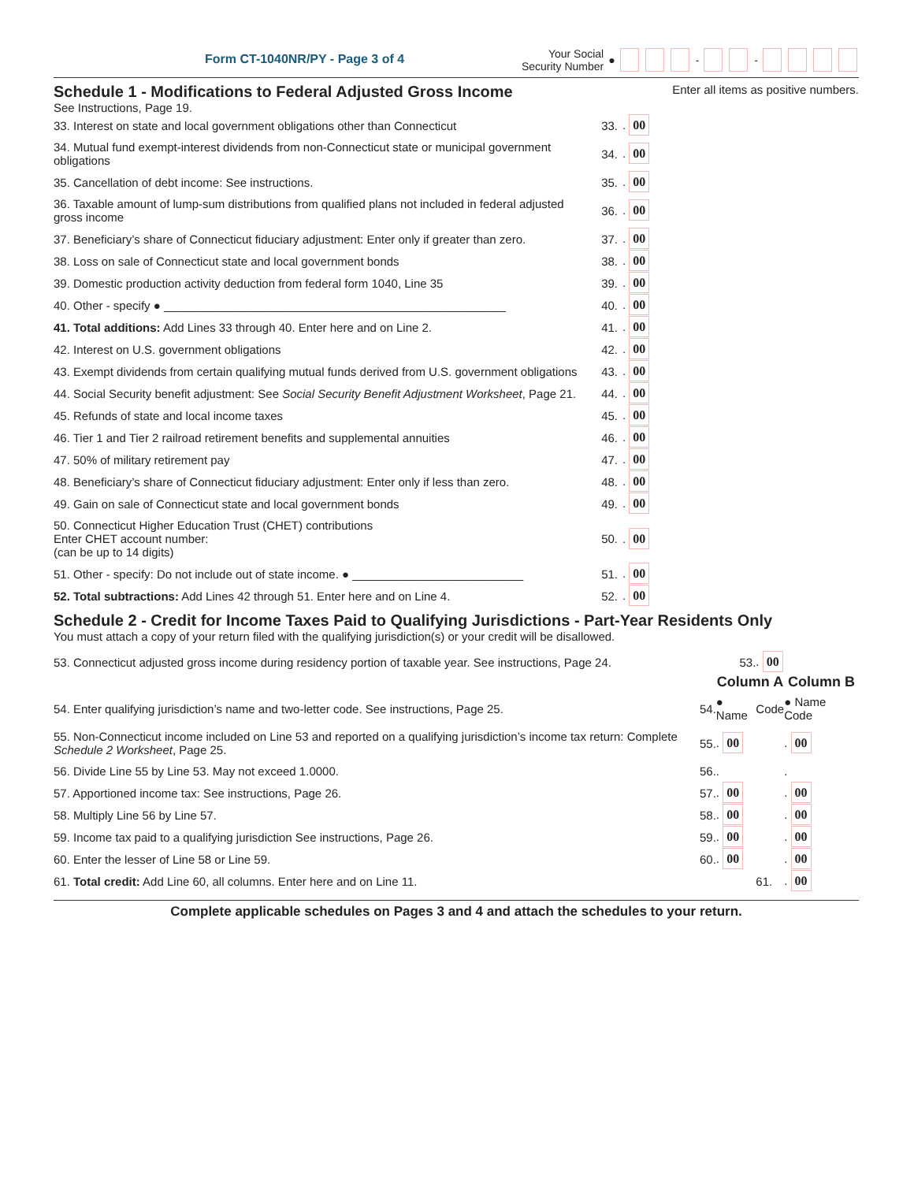Form CT-1040NR/PY - Page 3 of 4
Your Social
Security Number
● - -
Schedule 1 - Modifications to Federal Adjusted Gross Income Enter all items as positive numbers.
See Instructions, Page 19.
| 33. Interest on state and local government obligations other than Connecticut | 33. | . 00 |
| 34. Mutual fund exempt-interest dividends from non-Connecticut state or municipal government obligations | 34. | . 00 |
| 35. Cancellation of debt income: See instructions. | 35. | . 00 |
| 36. Taxable amount of lump-sum distributions from qualified plans not included in federal adjusted gross income | 36. | . 00 |
| 37. Beneficiary’s share of Connecticut fiduciary adjustment: Enter only if greater than zero. | 37. | . 00 |
| 38. Loss on sale of Connecticut state and local government bonds | 38. | . 00 |
| 39. Domestic production activity deduction from federal form 1040, Line 35 | 39. | . 00 |
| 40. Other - specify ● ____________________________________________________ | 40. | . 00 |
| 41. Total additions: Add Lines 33 through 40. Enter here and on Line 2. | 41. | . 00 |
| 42. Interest on U.S. government obligations | 42. | . 00 |
| 43. Exempt dividends from certain qualifying mutual funds derived from U.S. government obligations | 43. | . 00 |
| 44. Social Security benefit adjustment: See Social Security Benefit Adjustment Worksheet , Page 21. | 44. | . 00 |
| 45. Refunds of state and local income taxes | 45. | . 00 |
| 46. Tier 1 and Tier 2 railroad retirement benefits and supplemental annuities | 46. | . 00 |
| 47. 50% of military retirement pay | 47. | . 00 |
| 48. Beneficiary’s share of Connecticut fiduciary adjustment: Enter only if less than zero. | 48. | . 00 |
| 49. Gain on sale of Connecticut state and local government bonds | 49. | . 00 |
| 50. Connecticut Higher Education Trust (CHET) contributions Enter CHET account number: (can be up to 14 digits) | 50. | . 00 |
| 51. Other - specify: Do not include out of state income. ● __________________________ | 51. | . 00 |
| 52. Total subtractions: Add Lines 42 through 51. Enter here and on Line 4. | 52. | . 00 |
Schedule 2 - Credit for Income Taxes Paid to Qualifying Jurisdictions - Part-Year Residents Only
You must attach a copy of your return filed with the qualifying jurisdiction(s) or your credit will be disallowed.
| 53. Connecticut adjusted gross income during residency portion of taxable year. See instructions, Page 24. | | 53. | . 00 | |
| | | Column A | | Column B |
| 54. Enter qualifying jurisdiction’s name and two-letter code. See instructions, Page 25. | 54. | ● Name | Code | ● Name Code |
| 55. Non-Connecticut income included on Line 53 and reported on a qualifying jurisdiction’s income tax return: Complete Schedule 2 Worksheet , Page 25. | 55. | . 00 | | . 00 |
| 56. Divide Line 55 by Line 53. May not exceed 1.0000. | 56. | . | | . |
| 57. Apportioned income tax: See instructions, Page 26. | 57. | . 00 | | . 00 |
| 58. Multiply Line 56 by Line 57. | 58. | . 00 | | . 00 |
| 59. Income tax paid to a qualifying jurisdiction See instructions, Page 26. | 59. | . 00 | | . 00 |
| 60. Enter the lesser of Line 58 or Line 59. | 60. | . 00 | | . 00 |
| 61. Total credit: Add Line 60, all columns. Enter here and on Line 11. | | | 61. | . 00 |
Complete applicable schedules on Pages 3 and 4 and attach the schedules to your return.